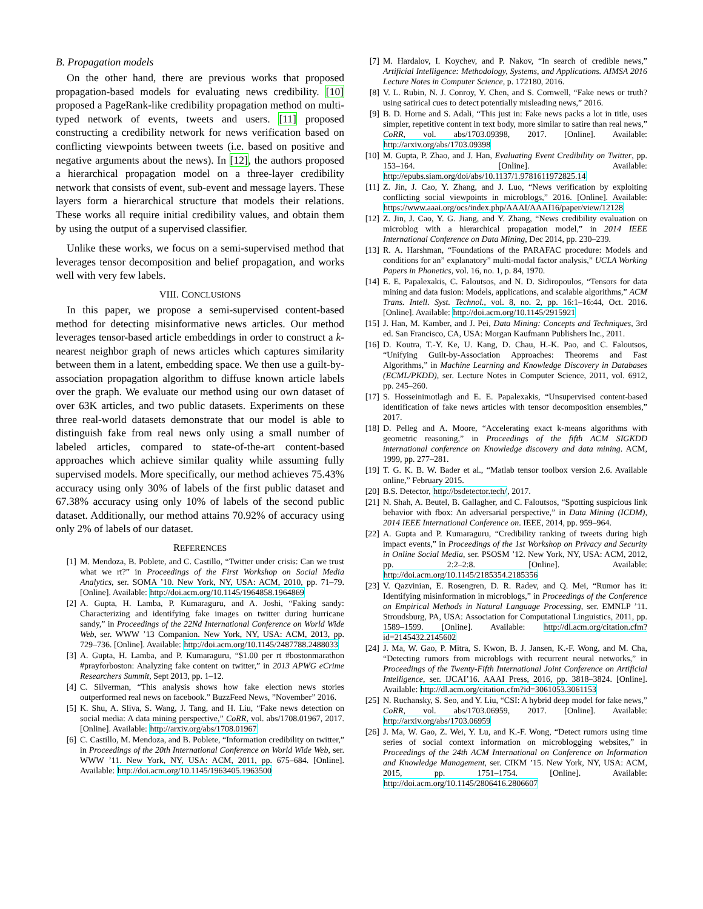B. Propagation models
On the other hand, there are previous works that proposed propagation-based models for evaluating news credibility. [10] proposed a PageRank-like credibility propagation method on multi-typed network of events, tweets and users. [11] proposed constructing a credibility network for news verification based on conflicting viewpoints between tweets (i.e. based on positive and negative arguments about the news). In [12], the authors proposed a hierarchical propagation model on a three-layer credibility network that consists of event, sub-event and message layers. These layers form a hierarchical structure that models their relations. These works all require initial credibility values, and obtain them by using the output of a supervised classifier.
Unlike these works, we focus on a semi-supervised method that leverages tensor decomposition and belief propagation, and works well with very few labels.
VIII. CONCLUSIONS
In this paper, we propose a semi-supervised content-based method for detecting misinformative news articles. Our method leverages tensor-based article embeddings in order to construct a k-nearest neighbor graph of news articles which captures similarity between them in a latent, embedding space. We then use a guilt-by-association propagation algorithm to diffuse known article labels over the graph. We evaluate our method using our own dataset of over 63K articles, and two public datasets. Experiments on these three real-world datasets demonstrate that our model is able to distinguish fake from real news only using a small number of labeled articles, compared to state-of-the-art content-based approaches which achieve similar quality while assuming fully supervised models. More specifically, our method achieves 75.43% accuracy using only 30% of labels of the first public dataset and 67.38% accuracy using only 10% of labels of the second public dataset. Additionally, our method attains 70.92% of accuracy using only 2% of labels of our dataset.
REFERENCES
[1] M. Mendoza, B. Poblete, and C. Castillo, “Twitter under crisis: Can we trust what we rt?” in Proceedings of the First Workshop on Social Media Analytics, ser. SOMA ’10. New York, NY, USA: ACM, 2010, pp. 71–79. [Online]. Available: http://doi.acm.org/10.1145/1964858.1964869
[2] A. Gupta, H. Lamba, P. Kumaraguru, and A. Joshi, “Faking sandy: Characterizing and identifying fake images on twitter during hurricane sandy,” in Proceedings of the 22Nd International Conference on World Wide Web, ser. WWW ’13 Companion. New York, NY, USA: ACM, 2013, pp. 729–736. [Online]. Available: http://doi.acm.org/10.1145/2487788.2488033
[3] A. Gupta, H. Lamba, and P. Kumaraguru, “$1.00 per rt #bostonmarathon #prayforboston: Analyzing fake content on twitter,” in 2013 APWG eCrime Researchers Summit, Sept 2013, pp. 1–12.
[4] C. Silverman, “This analysis shows how fake election news stories outperformed real news on facebook.” BuzzFeed News, ”November” 2016.
[5] K. Shu, A. Sliva, S. Wang, J. Tang, and H. Liu, “Fake news detection on social media: A data mining perspective,” CoRR, vol. abs/1708.01967, 2017. [Online]. Available: http://arxiv.org/abs/1708.01967
[6] C. Castillo, M. Mendoza, and B. Poblete, “Information credibility on twitter,” in Proceedings of the 20th International Conference on World Wide Web, ser. WWW ’11. New York, NY, USA: ACM, 2011, pp. 675–684. [Online]. Available: http://doi.acm.org/10.1145/1963405.1963500
[7] M. Hardalov, I. Koychev, and P. Nakov, “In search of credible news,” Artificial Intelligence: Methodology, Systems, and Applications. AIMSA 2016 Lecture Notes in Computer Science, p. 172180, 2016.
[8] V. L. Rubin, N. J. Conroy, Y. Chen, and S. Cornwell, “Fake news or truth? using satirical cues to detect potentially misleading news,” 2016.
[9] B. D. Horne and S. Adali, “This just in: Fake news packs a lot in title, uses simpler, repetitive content in text body, more similar to satire than real news,” CoRR, vol. abs/1703.09398, 2017. [Online]. Available: http://arxiv.org/abs/1703.09398
[10] M. Gupta, P. Zhao, and J. Han, Evaluating Event Credibility on Twitter, pp. 153–164. [Online]. Available: http://epubs.siam.org/doi/abs/10.1137/1.9781611972825.14
[11] Z. Jin, J. Cao, Y. Zhang, and J. Luo, “News verification by exploiting conflicting social viewpoints in microblogs,” 2016. [Online]. Available: https://www.aaai.org/ocs/index.php/AAAI/AAAI16/paper/view/12128
[12] Z. Jin, J. Cao, Y. G. Jiang, and Y. Zhang, “News credibility evaluation on microblog with a hierarchical propagation model,” in 2014 IEEE International Conference on Data Mining, Dec 2014, pp. 230–239.
[13] R. A. Harshman, “Foundations of the PARAFAC procedure: Models and conditions for an” explanatory” multi-modal factor analysis,” UCLA Working Papers in Phonetics, vol. 16, no. 1, p. 84, 1970.
[14] E. E. Papalexakis, C. Faloutsos, and N. D. Sidiropoulos, “Tensors for data mining and data fusion: Models, applications, and scalable algorithms,” ACM Trans. Intell. Syst. Technol., vol. 8, no. 2, pp. 16:1–16:44, Oct. 2016. [Online]. Available: http://doi.acm.org/10.1145/2915921
[15] J. Han, M. Kamber, and J. Pei, Data Mining: Concepts and Techniques, 3rd ed. San Francisco, CA, USA: Morgan Kaufmann Publishers Inc., 2011.
[16] D. Koutra, T.-Y. Ke, U. Kang, D. Chau, H.-K. Pao, and C. Faloutsos, “Unifying Guilt-by-Association Approaches: Theorems and Fast Algorithms,” in Machine Learning and Knowledge Discovery in Databases (ECML/PKDD), ser. Lecture Notes in Computer Science, 2011, vol. 6912, pp. 245–260.
[17] S. Hosseinimotlagh and E. E. Papalexakis, “Unsupervised content-based identification of fake news articles with tensor decomposition ensembles,” 2017.
[18] D. Pelleg and A. Moore, “Accelerating exact k-means algorithms with geometric reasoning,” in Proceedings of the fifth ACM SIGKDD international conference on Knowledge discovery and data mining. ACM, 1999, pp. 277–281.
[19] T. G. K. B. W. Bader et al., “Matlab tensor toolbox version 2.6. Available online,” February 2015.
[20] B.S. Detector, http://bsdetector.tech/, 2017.
[21] N. Shah, A. Beutel, B. Gallagher, and C. Faloutsos, “Spotting suspicious link behavior with fbox: An adversarial perspective,” in Data Mining (ICDM), 2014 IEEE International Conference on. IEEE, 2014, pp. 959–964.
[22] A. Gupta and P. Kumaraguru, “Credibility ranking of tweets during high impact events,” in Proceedings of the 1st Workshop on Privacy and Security in Online Social Media, ser. PSOSM ’12. New York, NY, USA: ACM, 2012, pp. 2:2–2:8. [Online]. Available: http://doi.acm.org/10.1145/2185354.2185356
[23] V. Qazvinian, E. Rosengren, D. R. Radev, and Q. Mei, “Rumor has it: Identifying misinformation in microblogs,” in Proceedings of the Conference on Empirical Methods in Natural Language Processing, ser. EMNLP ’11. Stroudsburg, PA, USA: Association for Computational Linguistics, 2011, pp. 1589–1599. [Online]. Available: http://dl.acm.org/citation.cfm?id=2145432.2145602
[24] J. Ma, W. Gao, P. Mitra, S. Kwon, B. J. Jansen, K.-F. Wong, and M. Cha, “Detecting rumors from microblogs with recurrent neural networks,” in Proceedings of the Twenty-Fifth International Joint Conference on Artificial Intelligence, ser. IJCAI’16. AAAI Press, 2016, pp. 3818–3824. [Online]. Available: http://dl.acm.org/citation.cfm?id=3061053.3061153
[25] N. Ruchansky, S. Seo, and Y. Liu, “CSI: A hybrid deep model for fake news,” CoRR, vol. abs/1703.06959, 2017. [Online]. Available: http://arxiv.org/abs/1703.06959
[26] J. Ma, W. Gao, Z. Wei, Y. Lu, and K.-F. Wong, “Detect rumors using time series of social context information on microblogging websites,” in Proceedings of the 24th ACM International on Conference on Information and Knowledge Management, ser. CIKM ’15. New York, NY, USA: ACM, 2015, pp. 1751–1754. [Online]. Available: http://doi.acm.org/10.1145/2806416.2806607